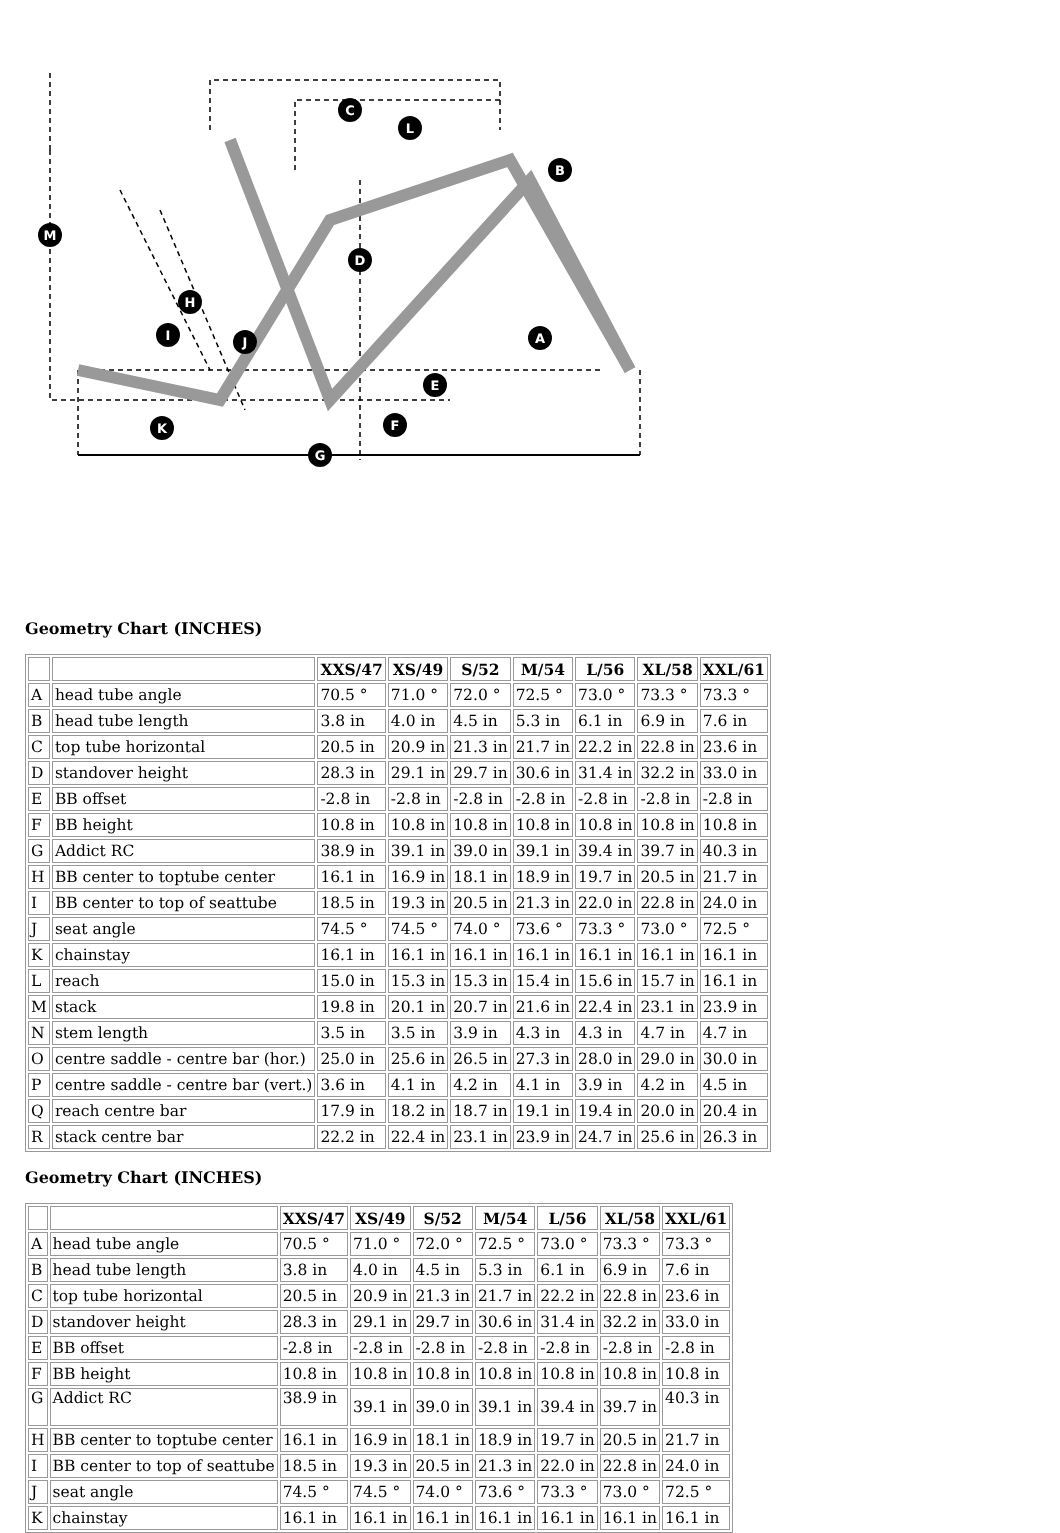C
L
B
M
D
H
I
J
A
E
F
K
G
Geometry Chart (INCHES)
| | | XXS/47 | XS/49 | S/52 | M/54 | L/56 | XL/58 | XXL/61 |
| --- | --- | --- | --- | --- | --- | --- | --- | --- |
| A | head tube angle | 70.5 ° | 71.0 ° | 72.0 ° | 72.5 ° | 73.0 ° | 73.3 ° | 73.3 ° |
| B | head tube length | 3.8 in | 4.0 in | 4.5 in | 5.3 in | 6.1 in | 6.9 in | 7.6 in |
| C | top tube horizontal | 20.5 in | 20.9 in | 21.3 in | 21.7 in | 22.2 in | 22.8 in | 23.6 in |
| D | standover height | 28.3 in | 29.1 in | 29.7 in | 30.6 in | 31.4 in | 32.2 in | 33.0 in |
| E | BB offset | -2.8 in | -2.8 in | -2.8 in | -2.8 in | -2.8 in | -2.8 in | -2.8 in |
| F | BB height | 10.8 in | 10.8 in | 10.8 in | 10.8 in | 10.8 in | 10.8 in | 10.8 in |
| G | Addict RC | 38.9 in | 39.1 in | 39.0 in | 39.1 in | 39.4 in | 39.7 in | 40.3 in |
| H | BB center to toptube center | 16.1 in | 16.9 in | 18.1 in | 18.9 in | 19.7 in | 20.5 in | 21.7 in |
| I | BB center to top of seattube | 18.5 in | 19.3 in | 20.5 in | 21.3 in | 22.0 in | 22.8 in | 24.0 in |
| J | seat angle | 74.5 ° | 74.5 ° | 74.0 ° | 73.6 ° | 73.3 ° | 73.0 ° | 72.5 ° |
| K | chainstay | 16.1 in | 16.1 in | 16.1 in | 16.1 in | 16.1 in | 16.1 in | 16.1 in |
| L | reach | 15.0 in | 15.3 in | 15.3 in | 15.4 in | 15.6 in | 15.7 in | 16.1 in |
| M | stack | 19.8 in | 20.1 in | 20.7 in | 21.6 in | 22.4 in | 23.1 in | 23.9 in |
| N | stem length | 3.5 in | 3.5 in | 3.9 in | 4.3 in | 4.3 in | 4.7 in | 4.7 in |
| O | centre saddle - centre bar (hor.) | 25.0 in | 25.6 in | 26.5 in | 27.3 in | 28.0 in | 29.0 in | 30.0 in |
| P | centre saddle - centre bar (vert.) | 3.6 in | 4.1 in | 4.2 in | 4.1 in | 3.9 in | 4.2 in | 4.5 in |
| Q | reach centre bar | 17.9 in | 18.2 in | 18.7 in | 19.1 in | 19.4 in | 20.0 in | 20.4 in |
| R | stack centre bar | 22.2 in | 22.4 in | 23.1 in | 23.9 in | 24.7 in | 25.6 in | 26.3 in |
Geometry Chart (INCHES)
| | | XXS/47 | XS/49 | S/52 | M/54 | L/56 | XL/58 | XXL/61 |
| --- | --- | --- | --- | --- | --- | --- | --- | --- |
| A | head tube angle | 70.5 ° | 71.0 ° | 72.0 ° | 72.5 ° | 73.0 ° | 73.3 ° | 73.3 ° |
| B | head tube length | 3.8 in | 4.0 in | 4.5 in | 5.3 in | 6.1 in | 6.9 in | 7.6 in |
| C | top tube horizontal | 20.5 in | 20.9 in | 21.3 in | 21.7 in | 22.2 in | 22.8 in | 23.6 in |
| D | standover height | 28.3 in | 29.1 in | 29.7 in | 30.6 in | 31.4 in | 32.2 in | 33.0 in |
| E | BB offset | -2.8 in | -2.8 in | -2.8 in | -2.8 in | -2.8 in | -2.8 in | -2.8 in |
| F | BB height | 10.8 in | 10.8 in | 10.8 in | 10.8 in | 10.8 in | 10.8 in | 10.8 in |
| G | Addict RC | 38.9 in | 39.1 in | 39.0 in | 39.1 in | 39.4 in | 39.7 in | 40.3 in |
| H | BB center to toptube center | 16.1 in | 16.9 in | 18.1 in | 18.9 in | 19.7 in | 20.5 in | 21.7 in |
| I | BB center to top of seattube | 18.5 in | 19.3 in | 20.5 in | 21.3 in | 22.0 in | 22.8 in | 24.0 in |
| J | seat angle | 74.5 ° | 74.5 ° | 74.0 ° | 73.6 ° | 73.3 ° | 73.0 ° | 72.5 ° |
| K | chainstay | 16.1 in | 16.1 in | 16.1 in | 16.1 in | 16.1 in | 16.1 in | 16.1 in |